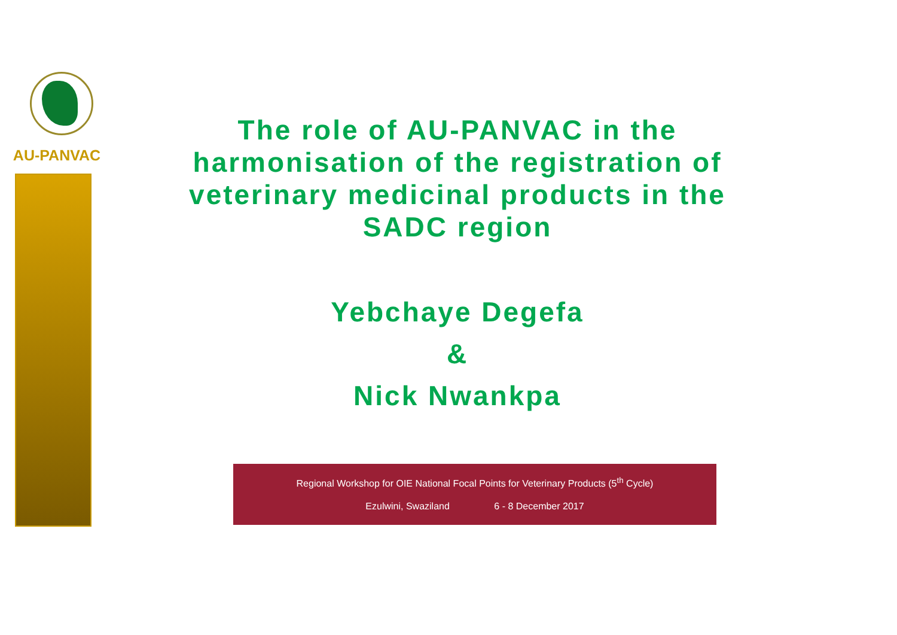AU-PANVAC
The role of AU-PANVAC in the harmonisation of the registration of veterinary medicinal products in the SADC region
Yebchaye Degefa
&
Nick Nwankpa
Regional Workshop for OIE National Focal Points for Veterinary Products (5<sup>th</sup> Cycle)
Ezulwini, Swaziland 6 - 8 December 2017